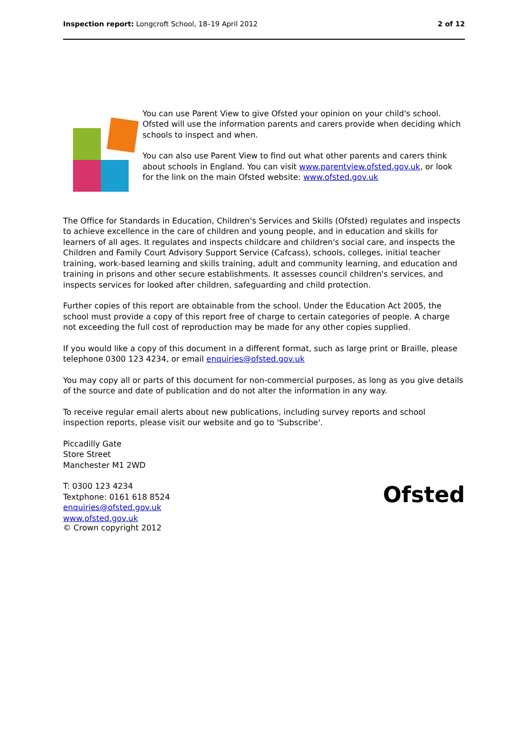Inspection report: Longcroft School, 18–19 April 2012 2 of 12
You can use Parent View to give Ofsted your opinion on your child's school. Ofsted will use the information parents and carers provide when deciding which schools to inspect and when.
You can also use Parent View to find out what other parents and carers think about schools in England. You can visit www.parentview.ofsted.gov.uk, or look for the link on the main Ofsted website: www.ofsted.gov.uk
The Office for Standards in Education, Children's Services and Skills (Ofsted) regulates and inspects to achieve excellence in the care of children and young people, and in education and skills for learners of all ages. It regulates and inspects childcare and children's social care, and inspects the Children and Family Court Advisory Support Service (Cafcass), schools, colleges, initial teacher training, work-based learning and skills training, adult and community learning, and education and training in prisons and other secure establishments. It assesses council children's services, and inspects services for looked after children, safeguarding and child protection.
Further copies of this report are obtainable from the school. Under the Education Act 2005, the school must provide a copy of this report free of charge to certain categories of people. A charge not exceeding the full cost of reproduction may be made for any other copies supplied.
If you would like a copy of this document in a different format, such as large print or Braille, please telephone 0300 123 4234, or email enquiries@ofsted.gov.uk
You may copy all or parts of this document for non-commercial purposes, as long as you give details of the source and date of publication and do not alter the information in any way.
To receive regular email alerts about new publications, including survey reports and school inspection reports, please visit our website and go to 'Subscribe'.
Piccadilly Gate
Store Street
Manchester M1 2WD
T: 0300 123 4234
Textphone: 0161 618 8524
enquiries@ofsted.gov.uk
www.ofsted.gov.uk
Ofsted
© Crown copyright 2012